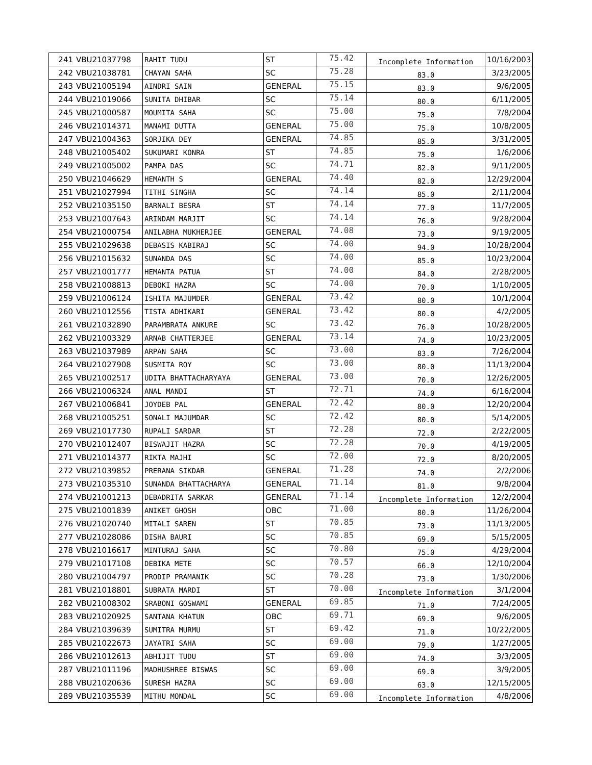| 241 | VBU21037798 | RAHIT TUDU | ST | 75.42 | Incomplete Information | 10/16/2003 |
| 242 | VBU21038781 | CHAYAN SAHA | SC | 75.28 | 83.0 | 3/23/2005 |
| 243 | VBU21005194 | AINDRI SAIN | GENERAL | 75.15 | 83.0 | 9/6/2005 |
| 244 | VBU21019066 | SUNITA DHIBAR | SC | 75.14 | 80.0 | 6/11/2005 |
| 245 | VBU21000587 | MOUMITA SAHA | SC | 75.00 | 75.0 | 7/8/2004 |
| 246 | VBU21014371 | MANAMI DUTTA | GENERAL | 75.00 | 75.0 | 10/8/2005 |
| 247 | VBU21004363 | SORJIKA DEY | GENERAL | 74.85 | 85.0 | 3/31/2005 |
| 248 | VBU21005402 | SUKUMARI KONRA | ST | 74.85 | 75.0 | 1/6/2006 |
| 249 | VBU21005002 | PAMPA DAS | SC | 74.71 | 82.0 | 9/11/2005 |
| 250 | VBU21046629 | HEMANTH S | GENERAL | 74.40 | 82.0 | 12/29/2004 |
| 251 | VBU21027994 | TITHI SINGHA | SC | 74.14 | 85.0 | 2/11/2004 |
| 252 | VBU21035150 | BARNALI BESRA | ST | 74.14 | 77.0 | 11/7/2005 |
| 253 | VBU21007643 | ARINDAM MARJIT | SC | 74.14 | 76.0 | 9/28/2004 |
| 254 | VBU21000754 | ANILABHA MUKHERJEE | GENERAL | 74.08 | 73.0 | 9/19/2005 |
| 255 | VBU21029638 | DEBASIS KABIRAJ | SC | 74.00 | 94.0 | 10/28/2004 |
| 256 | VBU21015632 | SUNANDA DAS | SC | 74.00 | 85.0 | 10/23/2004 |
| 257 | VBU21001777 | HEMANTA PATUA | ST | 74.00 | 84.0 | 2/28/2005 |
| 258 | VBU21008813 | DEBOKI HAZRA | SC | 74.00 | 70.0 | 1/10/2005 |
| 259 | VBU21006124 | ISHITA MAJUMDER | GENERAL | 73.42 | 80.0 | 10/1/2004 |
| 260 | VBU21012556 | TISTA ADHIKARI | GENERAL | 73.42 | 80.0 | 4/2/2005 |
| 261 | VBU21032890 | PARAMBRATA ANKURE | SC | 73.42 | 76.0 | 10/28/2005 |
| 262 | VBU21003329 | ARNAB CHATTERJEE | GENERAL | 73.14 | 74.0 | 10/23/2005 |
| 263 | VBU21037989 | ARPAN SAHA | SC | 73.00 | 83.0 | 7/26/2004 |
| 264 | VBU21027908 | SUSMITA ROY | SC | 73.00 | 80.0 | 11/13/2004 |
| 265 | VBU21002517 | UDITA BHATTACHARYAYA | GENERAL | 73.00 | 70.0 | 12/26/2005 |
| 266 | VBU21006324 | ANAL MANDI | ST | 72.71 | 74.0 | 6/16/2004 |
| 267 | VBU21006841 | JOYDEB PAL | GENERAL | 72.42 | 80.0 | 12/20/2004 |
| 268 | VBU21005251 | SONALI MAJUMDAR | SC | 72.42 | 80.0 | 5/14/2005 |
| 269 | VBU21017730 | RUPALI SARDAR | ST | 72.28 | 72.0 | 2/22/2005 |
| 270 | VBU21012407 | BISWAJIT HAZRA | SC | 72.28 | 70.0 | 4/19/2005 |
| 271 | VBU21014377 | RIKTA MAJHI | SC | 72.00 | 72.0 | 8/20/2005 |
| 272 | VBU21039852 | PRERANA SIKDAR | GENERAL | 71.28 | 74.0 | 2/2/2006 |
| 273 | VBU21035310 | SUNANDA BHATTACHARYA | GENERAL | 71.14 | 81.0 | 9/8/2004 |
| 274 | VBU21001213 | DEBADRITA SARKAR | GENERAL | 71.14 | Incomplete Information | 12/2/2004 |
| 275 | VBU21001839 | ANIKET GHOSH | OBC | 71.00 | 80.0 | 11/26/2004 |
| 276 | VBU21020740 | MITALI SAREN | ST | 70.85 | 73.0 | 11/13/2005 |
| 277 | VBU21028086 | DISHA BAURI | SC | 70.85 | 69.0 | 5/15/2005 |
| 278 | VBU21016617 | MINTURAJ SAHA | SC | 70.80 | 75.0 | 4/29/2004 |
| 279 | VBU21017108 | DEBIKA METE | SC | 70.57 | 66.0 | 12/10/2004 |
| 280 | VBU21004797 | PRODIP PRAMANIK | SC | 70.28 | 73.0 | 1/30/2006 |
| 281 | VBU21018801 | SUBRATA MARDI | ST | 70.00 | Incomplete Information | 3/1/2004 |
| 282 | VBU21008302 | SRABONI GOSWAMI | GENERAL | 69.85 | 71.0 | 7/24/2005 |
| 283 | VBU21020925 | SANTANA KHATUN | OBC | 69.71 | 69.0 | 9/6/2005 |
| 284 | VBU21039639 | SUMITRA MURMU | ST | 69.42 | 71.0 | 10/22/2005 |
| 285 | VBU21022673 | JAYATRI SAHA | SC | 69.00 | 79.0 | 1/27/2005 |
| 286 | VBU21012613 | ABHIJIT TUDU | ST | 69.00 | 74.0 | 3/3/2005 |
| 287 | VBU21011196 | MADHUSHREE BISWAS | SC | 69.00 | 69.0 | 3/9/2005 |
| 288 | VBU21020636 | SURESH HAZRA | SC | 69.00 | 63.0 | 12/15/2005 |
| 289 | VBU21035539 | MITHU MONDAL | SC | 69.00 | Incomplete Information | 4/8/2006 |